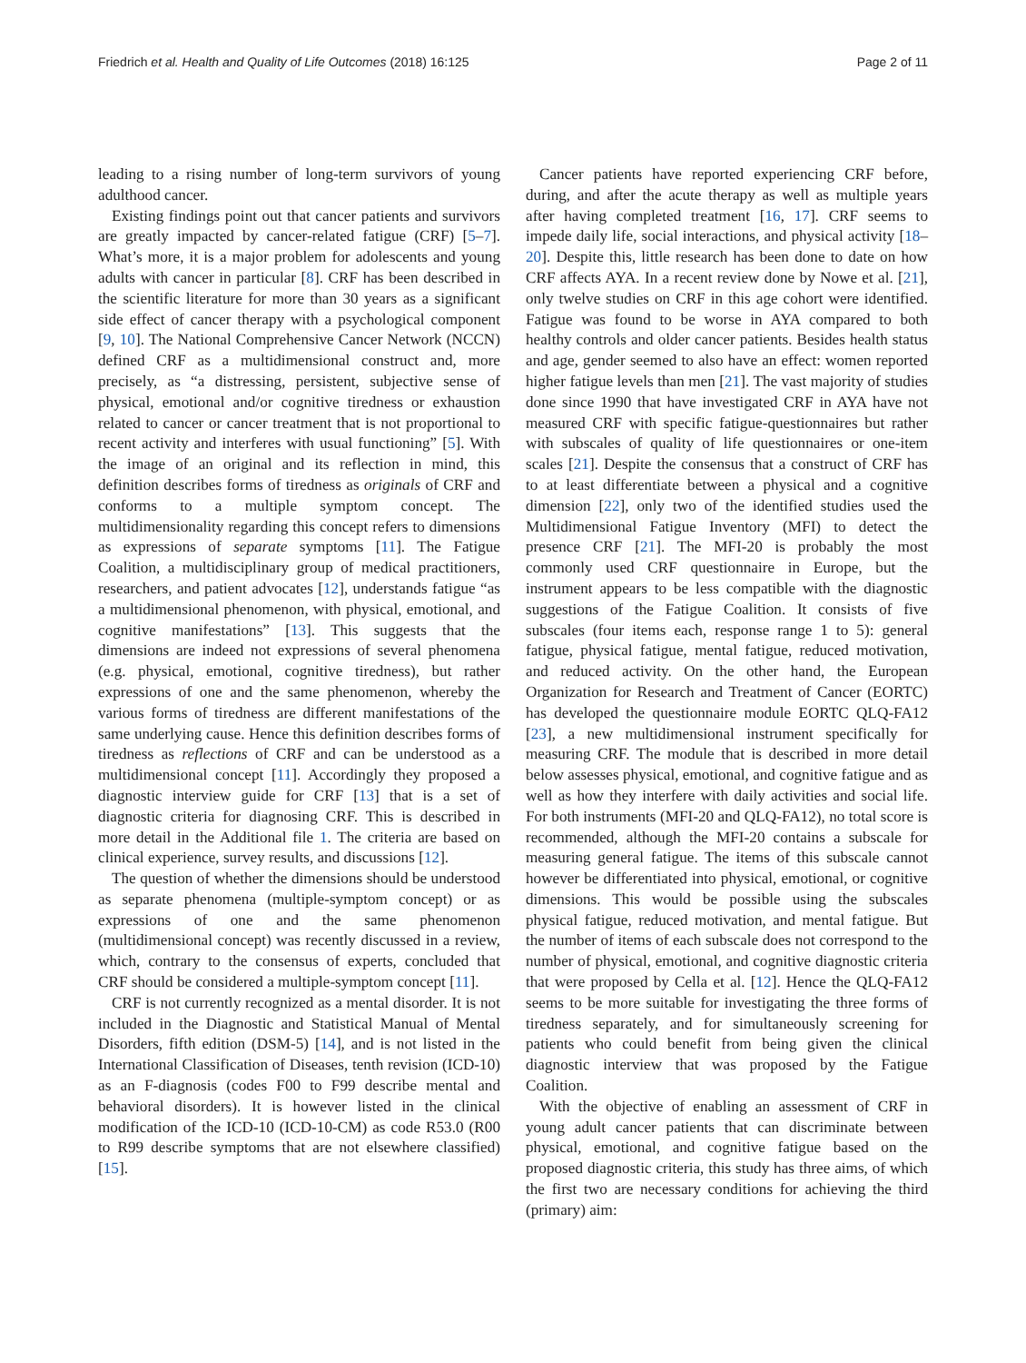Friedrich et al. Health and Quality of Life Outcomes (2018) 16:125 Page 2 of 11
leading to a rising number of long-term survivors of young adulthood cancer.
Existing findings point out that cancer patients and survivors are greatly impacted by cancer-related fatigue (CRF) [5–7]. What’s more, it is a major problem for adolescents and young adults with cancer in particular [8]. CRF has been described in the scientific literature for more than 30 years as a significant side effect of cancer therapy with a psychological component [9, 10]. The National Comprehensive Cancer Network (NCCN) defined CRF as a multidimensional construct and, more precisely, as “a distressing, persistent, subjective sense of physical, emotional and/or cognitive tiredness or exhaustion related to cancer or cancer treatment that is not proportional to recent activity and interferes with usual functioning” [5]. With the image of an original and its reflection in mind, this definition describes forms of tiredness as originals of CRF and conforms to a multiple symptom concept. The multidimensionality regarding this concept refers to dimensions as expressions of separate symptoms [11]. The Fatigue Coalition, a multidisciplinary group of medical practitioners, researchers, and patient advocates [12], understands fatigue “as a multidimensional phenomenon, with physical, emotional, and cognitive manifestations” [13]. This suggests that the dimensions are indeed not expressions of several phenomena (e.g. physical, emotional, cognitive tiredness), but rather expressions of one and the same phenomenon, whereby the various forms of tiredness are different manifestations of the same underlying cause. Hence this definition describes forms of tiredness as reflections of CRF and can be understood as a multidimensional concept [11]. Accordingly they proposed a diagnostic interview guide for CRF [13] that is a set of diagnostic criteria for diagnosing CRF. This is described in more detail in the Additional file 1. The criteria are based on clinical experience, survey results, and discussions [12].
The question of whether the dimensions should be understood as separate phenomena (multiple-symptom concept) or as expressions of one and the same phenomenon (multidimensional concept) was recently discussed in a review, which, contrary to the consensus of experts, concluded that CRF should be considered a multiple-symptom concept [11].
CRF is not currently recognized as a mental disorder. It is not included in the Diagnostic and Statistical Manual of Mental Disorders, fifth edition (DSM-5) [14], and is not listed in the International Classification of Diseases, tenth revision (ICD-10) as an F-diagnosis (codes F00 to F99 describe mental and behavioral disorders). It is however listed in the clinical modification of the ICD-10 (ICD-10-CM) as code R53.0 (R00 to R99 describe symptoms that are not elsewhere classified) [15].
Cancer patients have reported experiencing CRF before, during, and after the acute therapy as well as multiple years after having completed treatment [16, 17]. CRF seems to impede daily life, social interactions, and physical activity [18–20]. Despite this, little research has been done to date on how CRF affects AYA. In a recent review done by Nowe et al. [21], only twelve studies on CRF in this age cohort were identified. Fatigue was found to be worse in AYA compared to both healthy controls and older cancer patients. Besides health status and age, gender seemed to also have an effect: women reported higher fatigue levels than men [21]. The vast majority of studies done since 1990 that have investigated CRF in AYA have not measured CRF with specific fatigue-questionnaires but rather with subscales of quality of life questionnaires or one-item scales [21]. Despite the consensus that a construct of CRF has to at least differentiate between a physical and a cognitive dimension [22], only two of the identified studies used the Multidimensional Fatigue Inventory (MFI) to detect the presence CRF [21]. The MFI-20 is probably the most commonly used CRF questionnaire in Europe, but the instrument appears to be less compatible with the diagnostic suggestions of the Fatigue Coalition. It consists of five subscales (four items each, response range 1 to 5): general fatigue, physical fatigue, mental fatigue, reduced motivation, and reduced activity. On the other hand, the European Organization for Research and Treatment of Cancer (EORTC) has developed the questionnaire module EORTC QLQ-FA12 [23], a new multidimensional instrument specifically for measuring CRF. The module that is described in more detail below assesses physical, emotional, and cognitive fatigue and as well as how they interfere with daily activities and social life. For both instruments (MFI-20 and QLQ-FA12), no total score is recommended, although the MFI-20 contains a subscale for measuring general fatigue. The items of this subscale cannot however be differentiated into physical, emotional, or cognitive dimensions. This would be possible using the subscales physical fatigue, reduced motivation, and mental fatigue. But the number of items of each subscale does not correspond to the number of physical, emotional, and cognitive diagnostic criteria that were proposed by Cella et al. [12]. Hence the QLQ-FA12 seems to be more suitable for investigating the three forms of tiredness separately, and for simultaneously screening for patients who could benefit from being given the clinical diagnostic interview that was proposed by the Fatigue Coalition.
With the objective of enabling an assessment of CRF in young adult cancer patients that can discriminate between physical, emotional, and cognitive fatigue based on the proposed diagnostic criteria, this study has three aims, of which the first two are necessary conditions for achieving the third (primary) aim: